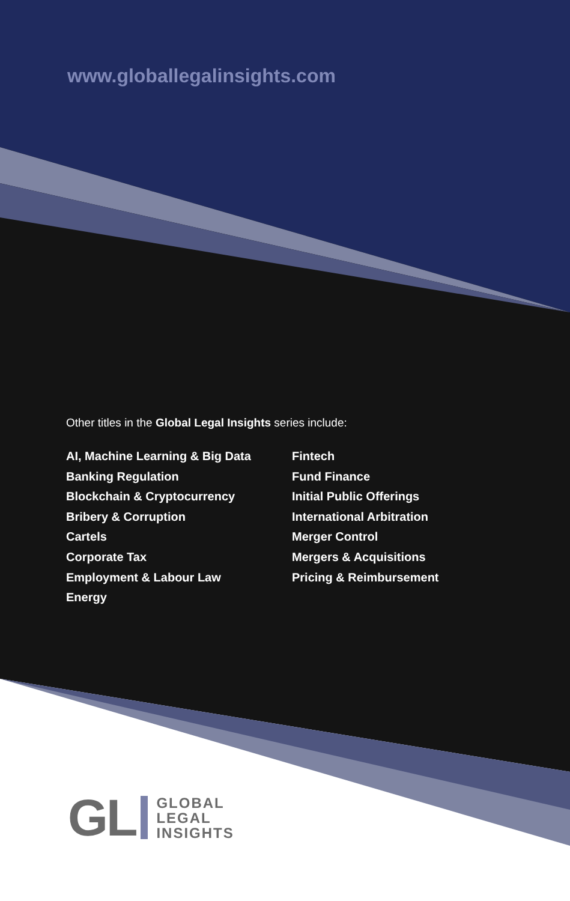www.globallegalinsights.com
Other titles in the Global Legal Insights series include:
AI, Machine Learning & Big Data
Banking Regulation
Blockchain & Cryptocurrency
Bribery & Corruption
Cartels
Corporate Tax
Employment & Labour Law
Energy
Fintech
Fund Finance
Initial Public Offerings
International Arbitration
Merger Control
Mergers & Acquisitions
Pricing & Reimbursement
GL
GLOBAL
LEGAL
INSIGHTS